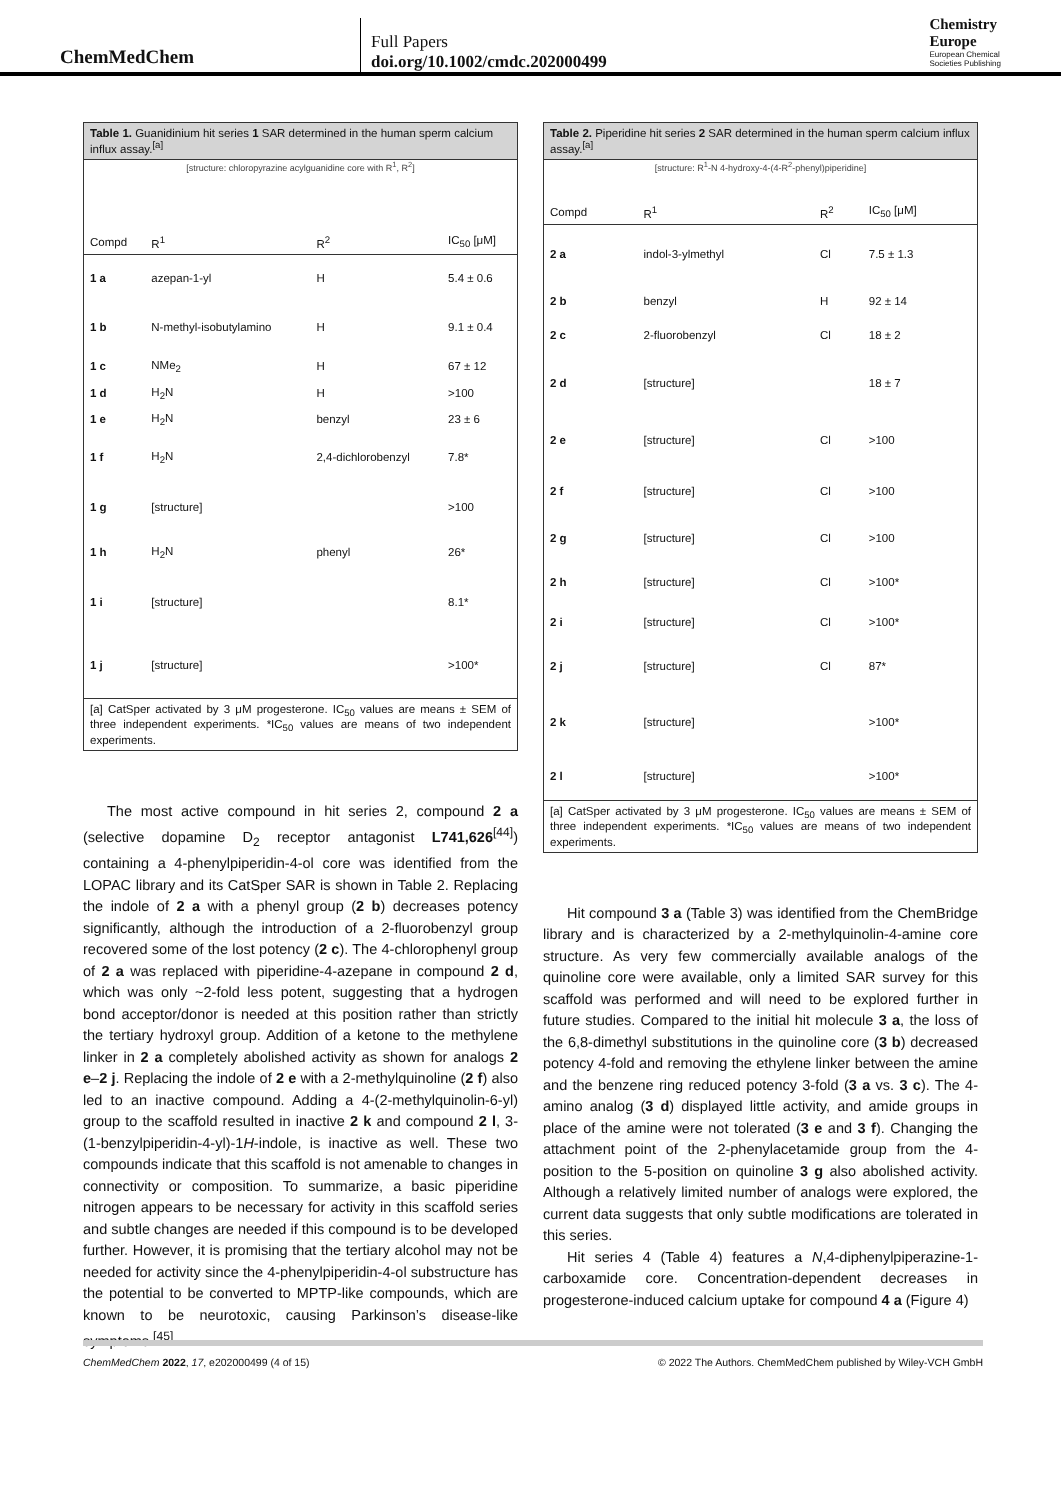ChemMedChem
Full Papers
doi.org/10.1002/cmdc.202000499
Chemistry
Europe
European Chemical
Societies Publishing
Table 1. Guanidinium hit series 1 SAR determined in the human sperm calcium influx assay.<sup>[a]</sup>
[structure: chloropyrazine acylguanidine core with R<sup>1</sup>, R<sup>2</sup>]
| Compd | R<sup>1</sup> | R<sup>2</sup> | IC<sub>50</sub> [μM] |
| --- | --- | --- | --- |
| 1 a | azepan-1-yl | H | 5.4 ± 0.6 |
| 1 b | N-methyl-isobutylamino | H | 9.1 ± 0.4 |
| 1 c | NMe<sub>2</sub> | H | 67 ± 12 |
| 1 d | H<sub>2</sub>N | H | >100 |
| 1 e | H<sub>2</sub>N | benzyl | 23 ± 6 |
| 1 f | H<sub>2</sub>N | 2,4-dichlorobenzyl | 7.8* |
| 1 g | [structure] | | >100 |
| 1 h | H<sub>2</sub>N | phenyl | 26* |
| 1 i | [structure] | | 8.1* |
| 1 j | [structure] | | >100* |
[a] CatSper activated by 3 μM progesterone. IC<sub>50</sub> values are means ± SEM of three independent experiments. *IC<sub>50</sub> values are means of two independent experiments.
The most active compound in hit series 2, compound 2 a (selective dopamine D<sub>2</sub> receptor antagonist L741,626<sup>[44]</sup>) containing a 4-phenylpiperidin-4-ol core was identified from the LOPAC library and its CatSper SAR is shown in Table 2. Replacing the indole of 2 a with a phenyl group (2 b) decreases potency significantly, although the introduction of a 2-fluorobenzyl group recovered some of the lost potency (2 c). The 4-chlorophenyl group of 2 a was replaced with piperidine-4-azepane in compound 2 d, which was only ~2-fold less potent, suggesting that a hydrogen bond acceptor/donor is needed at this position rather than strictly the tertiary hydroxyl group. Addition of a ketone to the methylene linker in 2 a completely abolished activity as shown for analogs 2 e–2 j. Replacing the indole of 2 e with a 2-methylquinoline (2 f) also led to an inactive compound. Adding a 4-(2-methylquinolin-6-yl) group to the scaffold resulted in inactive 2 k and compound 2 l, 3-(1-benzylpiperidin-4-yl)-1H-indole, is inactive as well. These two compounds indicate that this scaffold is not amenable to changes in connectivity or composition. To summarize, a basic piperidine nitrogen appears to be necessary for activity in this scaffold series and subtle changes are needed if this compound is to be developed further. However, it is promising that the tertiary alcohol may not be needed for activity since the 4-phenylpiperidin-4-ol substructure has the potential to be converted to MPTP-like compounds, which are known to be neurotoxic, causing Parkinson’s disease-like symptoms.<sup>[45]</sup>
Table 2. Piperidine hit series 2 SAR determined in the human sperm calcium influx assay.<sup>[a]</sup>
[structure: R<sup>1</sup>-N 4-hydroxy-4-(4-R<sup>2</sup>-phenyl)piperidine]
| Compd | R<sup>1</sup> | R<sup>2</sup> | IC<sub>50</sub> [μM] |
| --- | --- | --- | --- |
| 2 a | indol-3-ylmethyl | Cl | 7.5 ± 1.3 |
| 2 b | benzyl | H | 92 ± 14 |
| 2 c | 2-fluorobenzyl | Cl | 18 ± 2 |
| 2 d | [structure] | | 18 ± 7 |
| 2 e | [structure] | Cl | >100 |
| 2 f | [structure] | Cl | >100 |
| 2 g | [structure] | Cl | >100 |
| 2 h | [structure] | Cl | >100* |
| 2 i | [structure] | Cl | >100* |
| 2 j | [structure] | Cl | 87* |
| 2 k | [structure] | | >100* |
| 2 l | [structure] | | >100* |
[a] CatSper activated by 3 μM progesterone. IC<sub>50</sub> values are means ± SEM of three independent experiments. *IC<sub>50</sub> values are means of two independent experiments.
Hit compound 3 a (Table 3) was identified from the ChemBridge library and is characterized by a 2-methylquinolin-4-amine core structure. As very few commercially available analogs of the quinoline core were available, only a limited SAR survey for this scaffold was performed and will need to be explored further in future studies. Compared to the initial hit molecule 3 a, the loss of the 6,8-dimethyl substitutions in the quinoline core (3 b) decreased potency 4-fold and removing the ethylene linker between the amine and the benzene ring reduced potency 3-fold (3 a vs. 3 c). The 4-amino analog (3 d) displayed little activity, and amide groups in place of the amine were not tolerated (3 e and 3 f). Changing the attachment point of the 2-phenylacetamide group from the 4-position to the 5-position on quinoline 3 g also abolished activity. Although a relatively limited number of analogs were explored, the current data suggests that only subtle modifications are tolerated in this series.
Hit series 4 (Table 4) features a N,4-diphenylpiperazine-1-carboxamide core. Concentration-dependent decreases in progesterone-induced calcium uptake for compound 4 a (Figure 4)
ChemMedChem 2022, 17, e202000499 (4 of 15) © 2022 The Authors. ChemMedChem published by Wiley-VCH GmbH